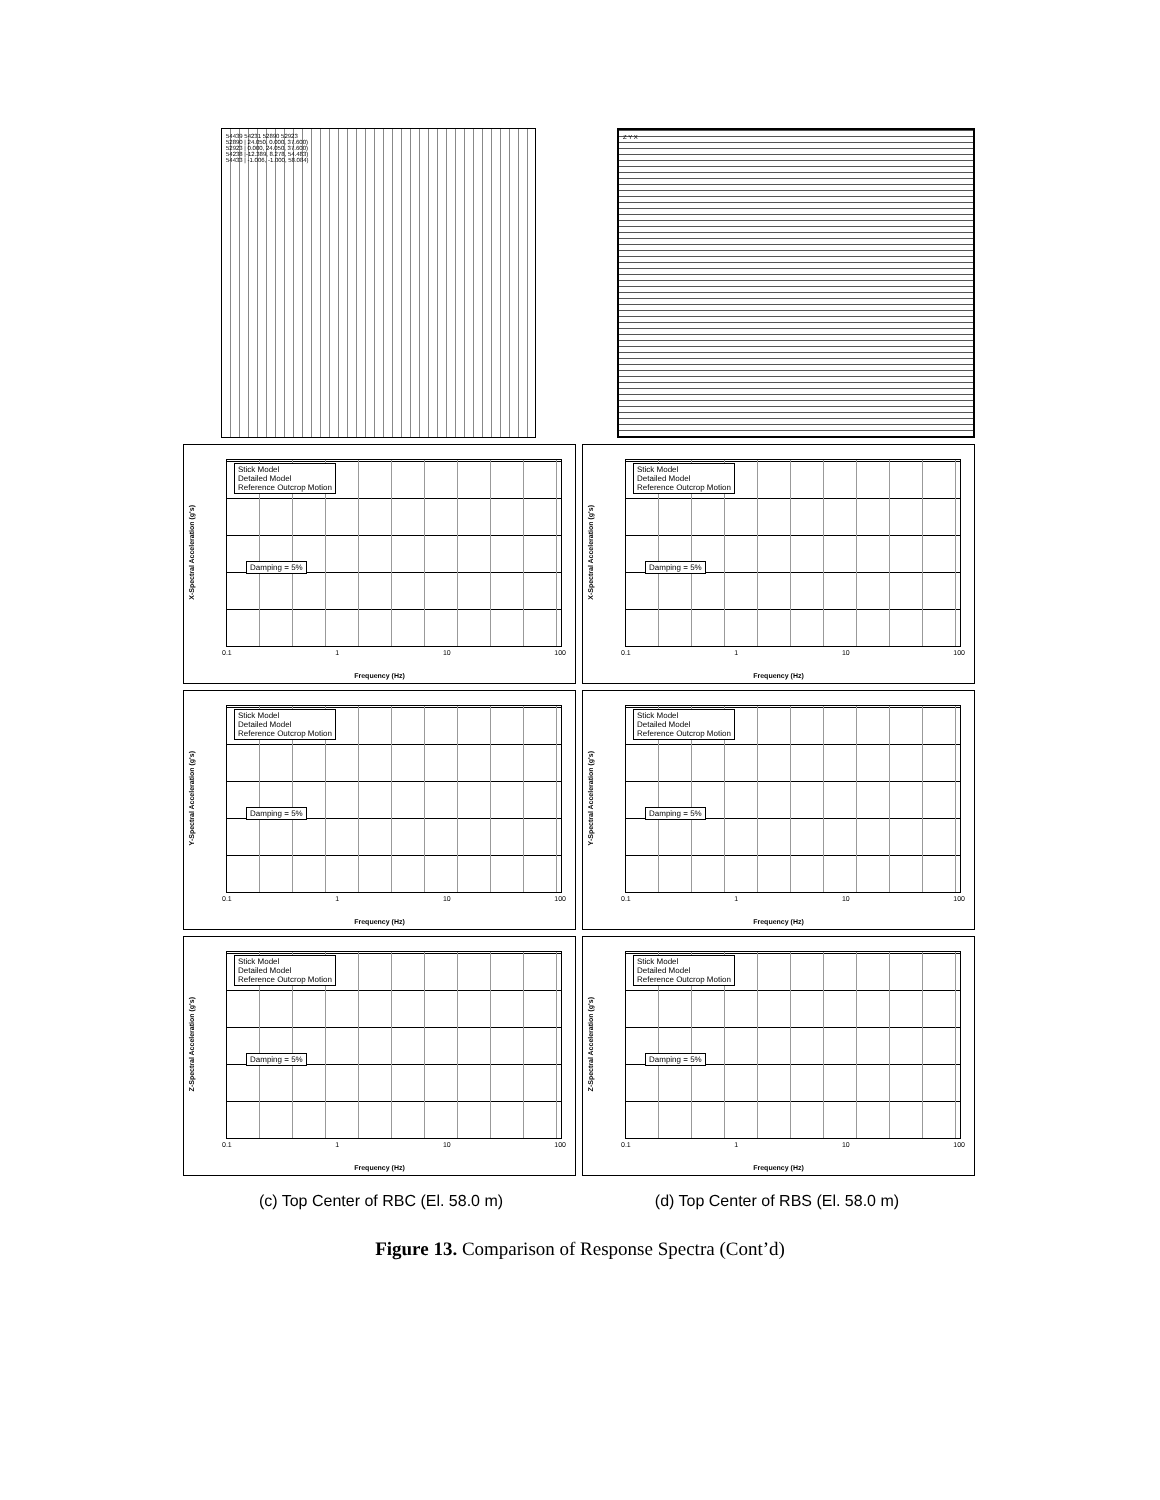54439 54231 52890 52923
52890 | 24.050, 0.000, 37.600)
52923 | 0.000, 24.050, 37.600)
54238 |-12.389, 8.278, 54.483)
54433 | -1.006, -1.000, 58.084)
Z Y X
Stick Model
Detailed Model
Reference Outcrop Motion
Damping = 5%
X-Spectral Acceleration (g's)
0.1 1 10 100
Frequency (Hz)
Stick Model
Detailed Model
Reference Outcrop Motion
Damping = 5%
X-Spectral Acceleration (g's)
0.1 1 10 100
Frequency (Hz)
Stick Model
Detailed Model
Reference Outcrop Motion
Damping = 5%
Y-Spectral Acceleration (g's)
0.1 1 10 100
Frequency (Hz)
Stick Model
Detailed Model
Reference Outcrop Motion
Damping = 5%
Y-Spectral Acceleration (g's)
0.1 1 10 100
Frequency (Hz)
Stick Model
Detailed Model
Reference Outcrop Motion
Damping = 5%
Z-Spectral Acceleration (g's)
0.1 1 10 100
Frequency (Hz)
Stick Model
Detailed Model
Reference Outcrop Motion
Damping = 5%
Z-Spectral Acceleration (g's)
0.1 1 10 100
Frequency (Hz)
(c) Top Center of RBC (El. 58.0 m) (d) Top Center of RBS (El. 58.0 m)
Figure 13. Comparison of Response Spectra (Cont’d)